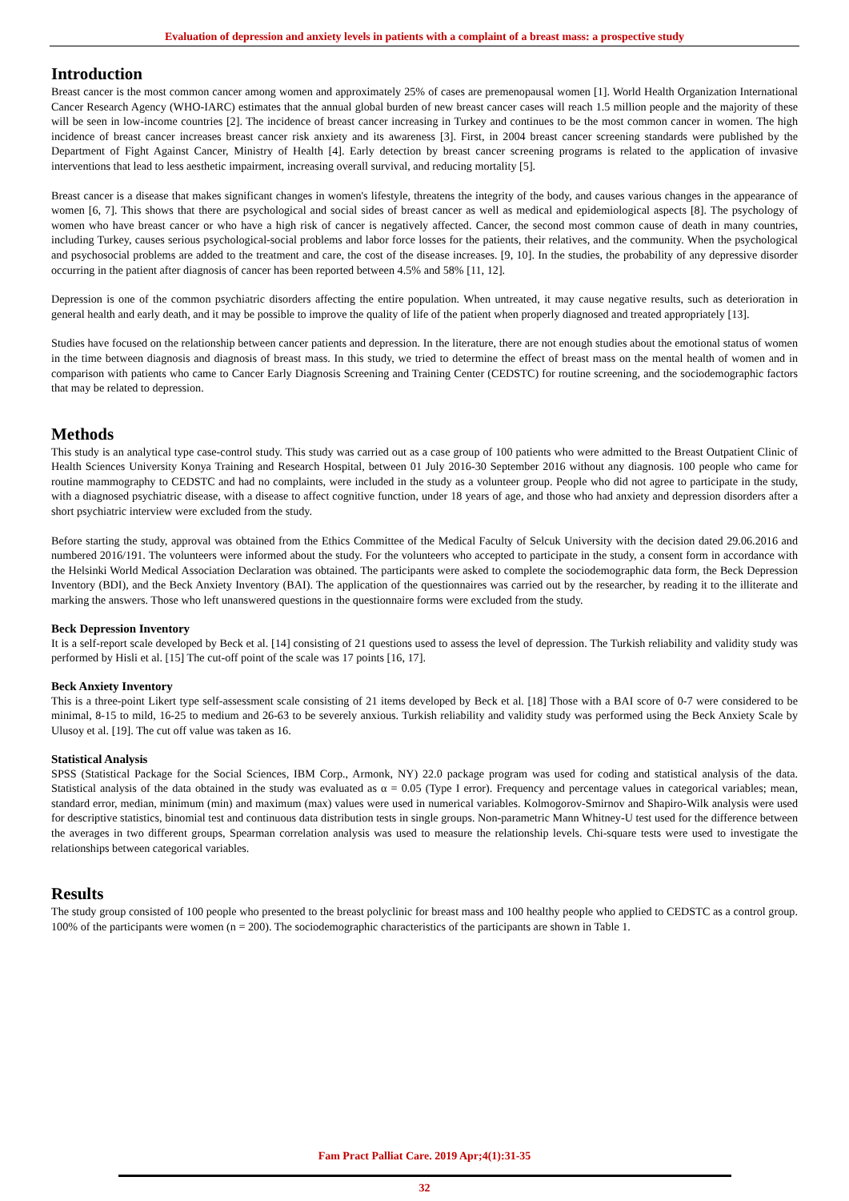Evaluation of depression and anxiety levels in patients with a complaint of a breast mass: a prospective study
Introduction
Breast cancer is the most common cancer among women and approximately 25% of cases are premenopausal women [1]. World Health Organization International Cancer Research Agency (WHO-IARC) estimates that the annual global burden of new breast cancer cases will reach 1.5 million people and the majority of these will be seen in low-income countries [2]. The incidence of breast cancer increasing in Turkey and continues to be the most common cancer in women. The high incidence of breast cancer increases breast cancer risk anxiety and its awareness [3]. First, in 2004 breast cancer screening standards were published by the Department of Fight Against Cancer, Ministry of Health [4]. Early detection by breast cancer screening programs is related to the application of invasive interventions that lead to less aesthetic impairment, increasing overall survival, and reducing mortality [5].
Breast cancer is a disease that makes significant changes in women's lifestyle, threatens the integrity of the body, and causes various changes in the appearance of women [6, 7]. This shows that there are psychological and social sides of breast cancer as well as medical and epidemiological aspects [8]. The psychology of women who have breast cancer or who have a high risk of cancer is negatively affected. Cancer, the second most common cause of death in many countries, including Turkey, causes serious psychological-social problems and labor force losses for the patients, their relatives, and the community. When the psychological and psychosocial problems are added to the treatment and care, the cost of the disease increases. [9, 10]. In the studies, the probability of any depressive disorder occurring in the patient after diagnosis of cancer has been reported between 4.5% and 58% [11, 12].
Depression is one of the common psychiatric disorders affecting the entire population. When untreated, it may cause negative results, such as deterioration in general health and early death, and it may be possible to improve the quality of life of the patient when properly diagnosed and treated appropriately [13].
Studies have focused on the relationship between cancer patients and depression. In the literature, there are not enough studies about the emotional status of women in the time between diagnosis and diagnosis of breast mass. In this study, we tried to determine the effect of breast mass on the mental health of women and in comparison with patients who came to Cancer Early Diagnosis Screening and Training Center (CEDSTC) for routine screening, and the sociodemographic factors that may be related to depression.
Methods
This study is an analytical type case-control study. This study was carried out as a case group of 100 patients who were admitted to the Breast Outpatient Clinic of Health Sciences University Konya Training and Research Hospital, between 01 July 2016-30 September 2016 without any diagnosis. 100 people who came for routine mammography to CEDSTC and had no complaints, were included in the study as a volunteer group. People who did not agree to participate in the study, with a diagnosed psychiatric disease, with a disease to affect cognitive function, under 18 years of age, and those who had anxiety and depression disorders after a short psychiatric interview were excluded from the study.
Before starting the study, approval was obtained from the Ethics Committee of the Medical Faculty of Selcuk University with the decision dated 29.06.2016 and numbered 2016/191. The volunteers were informed about the study. For the volunteers who accepted to participate in the study, a consent form in accordance with the Helsinki World Medical Association Declaration was obtained. The participants were asked to complete the sociodemographic data form, the Beck Depression Inventory (BDI), and the Beck Anxiety Inventory (BAI). The application of the questionnaires was carried out by the researcher, by reading it to the illiterate and marking the answers. Those who left unanswered questions in the questionnaire forms were excluded from the study.
Beck Depression Inventory
It is a self-report scale developed by Beck et al. [14] consisting of 21 questions used to assess the level of depression. The Turkish reliability and validity study was performed by Hisli et al. [15] The cut-off point of the scale was 17 points [16, 17].
Beck Anxiety Inventory
This is a three-point Likert type self-assessment scale consisting of 21 items developed by Beck et al. [18] Those with a BAI score of 0-7 were considered to be minimal, 8-15 to mild, 16-25 to medium and 26-63 to be severely anxious. Turkish reliability and validity study was performed using the Beck Anxiety Scale by Ulusoy et al. [19]. The cut off value was taken as 16.
Statistical Analysis
SPSS (Statistical Package for the Social Sciences, IBM Corp., Armonk, NY) 22.0 package program was used for coding and statistical analysis of the data. Statistical analysis of the data obtained in the study was evaluated as α = 0.05 (Type I error). Frequency and percentage values in categorical variables; mean, standard error, median, minimum (min) and maximum (max) values were used in numerical variables. Kolmogorov-Smirnov and Shapiro-Wilk analysis were used for descriptive statistics, binomial test and continuous data distribution tests in single groups. Non-parametric Mann Whitney-U test used for the difference between the averages in two different groups, Spearman correlation analysis was used to measure the relationship levels. Chi-square tests were used to investigate the relationships between categorical variables.
Results
The study group consisted of 100 people who presented to the breast polyclinic for breast mass and 100 healthy people who applied to CEDSTC as a control group. 100% of the participants were women (n = 200). The sociodemographic characteristics of the participants are shown in Table 1.
Fam Pract Palliat Care. 2019 Apr;4(1):31-35
32